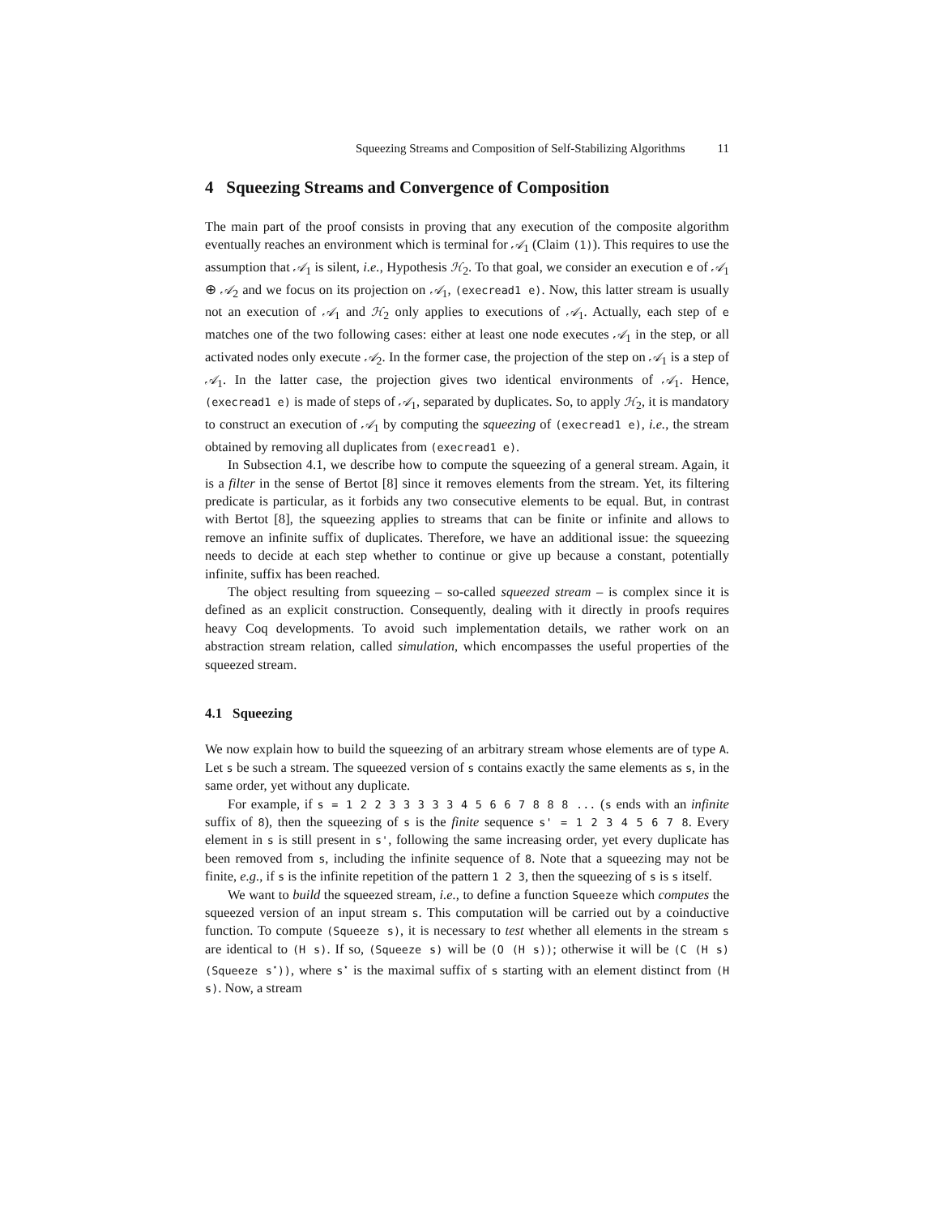Squeezing Streams and Composition of Self-Stabilizing Algorithms 11
4 Squeezing Streams and Convergence of Composition
The main part of the proof consists in proving that any execution of the composite algorithm eventually reaches an environment which is terminal for 𝒜<sub>1</sub> (Claim (1)). This requires to use the assumption that 𝒜<sub>1</sub> is silent, i.e., Hypothesis ℋ<sub>2</sub>. To that goal, we consider an execution e of 𝒜<sub>1</sub> ⊕ 𝒜<sub>2</sub> and we focus on its projection on 𝒜<sub>1</sub>, (execread1 e). Now, this latter stream is usually not an execution of 𝒜<sub>1</sub> and ℋ<sub>2</sub> only applies to executions of 𝒜<sub>1</sub>. Actually, each step of e matches one of the two following cases: either at least one node executes 𝒜<sub>1</sub> in the step, or all activated nodes only execute 𝒜<sub>2</sub>. In the former case, the projection of the step on 𝒜<sub>1</sub> is a step of 𝒜<sub>1</sub>. In the latter case, the projection gives two identical environments of 𝒜<sub>1</sub>. Hence, (execread1 e) is made of steps of 𝒜<sub>1</sub>, separated by duplicates. So, to apply ℋ<sub>2</sub>, it is mandatory to construct an execution of 𝒜<sub>1</sub> by computing the squeezing of (execread1 e), i.e., the stream obtained by removing all duplicates from (execread1 e).
In Subsection 4.1, we describe how to compute the squeezing of a general stream. Again, it is a filter in the sense of Bertot [8] since it removes elements from the stream. Yet, its filtering predicate is particular, as it forbids any two consecutive elements to be equal. But, in contrast with Bertot [8], the squeezing applies to streams that can be finite or infinite and allows to remove an infinite suffix of duplicates. Therefore, we have an additional issue: the squeezing needs to decide at each step whether to continue or give up because a constant, potentially infinite, suffix has been reached.
The object resulting from squeezing – so-called squeezed stream – is complex since it is defined as an explicit construction. Consequently, dealing with it directly in proofs requires heavy Coq developments. To avoid such implementation details, we rather work on an abstraction stream relation, called simulation, which encompasses the useful properties of the squeezed stream.
4.1 Squeezing
We now explain how to build the squeezing of an arbitrary stream whose elements are of type A. Let s be such a stream. The squeezed version of s contains exactly the same elements as s, in the same order, yet without any duplicate.
For example, if s = 1 2 2 3 3 3 3 3 4 5 6 6 7 8 8 8 ... (s ends with an infinite suffix of 8), then the squeezing of s is the finite sequence s' = 1 2 3 4 5 6 7 8. Every element in s is still present in s', following the same increasing order, yet every duplicate has been removed from s, including the infinite sequence of 8. Note that a squeezing may not be finite, e.g., if s is the infinite repetition of the pattern 1 2 3, then the squeezing of s is s itself.
We want to build the squeezed stream, i.e., to define a function Squeeze which computes the squeezed version of an input stream s. This computation will be carried out by a coinductive function. To compute (Squeeze s), it is necessary to test whether all elements in the stream s are identical to (H s). If so, (Squeeze s) will be (O (H s)); otherwise it will be (C (H s) (Squeeze s<sup>⋆</sup>)), where s<sup>⋆</sup> is the maximal suffix of s starting with an element distinct from (H s). Now, a stream